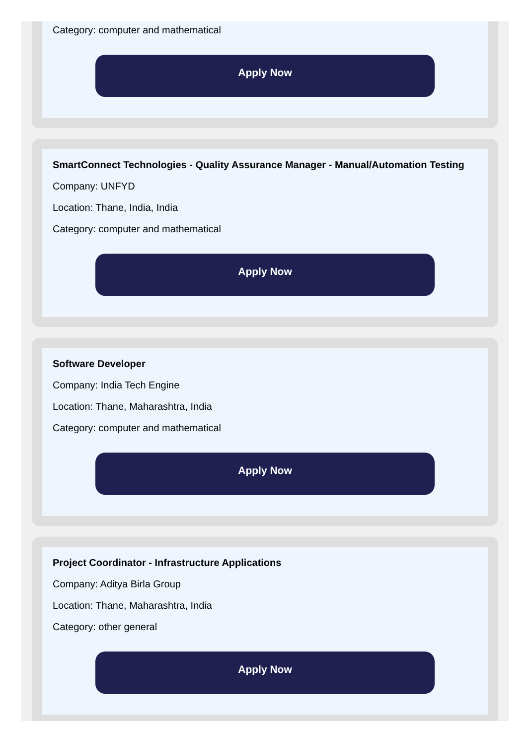Category: computer and mathematical
Apply Now
SmartConnect Technologies - Quality Assurance Manager - Manual/Automation Testing
Company: UNFYD
Location: Thane, India, India
Category: computer and mathematical
Apply Now
Software Developer
Company: India Tech Engine
Location: Thane, Maharashtra, India
Category: computer and mathematical
Apply Now
Project Coordinator - Infrastructure Applications
Company: Aditya Birla Group
Location: Thane, Maharashtra, India
Category: other general
Apply Now